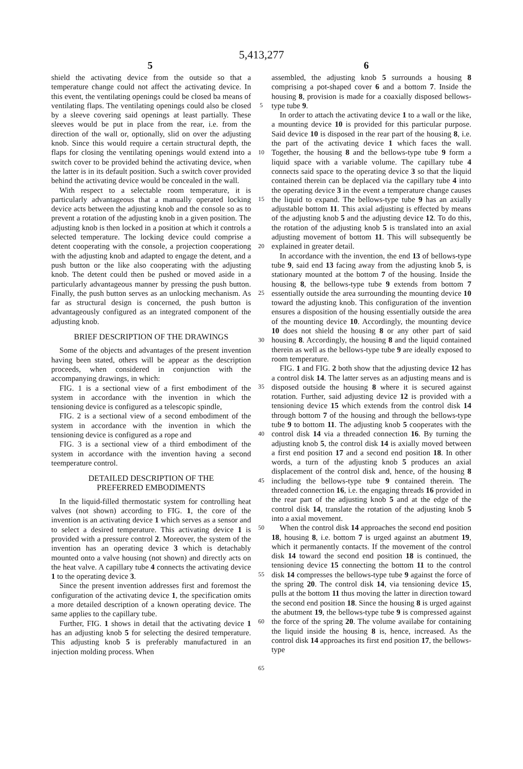5,413,277
5 6
shield the activating device from the outside so that a temperature change could not affect the activating device. In this event, the ventilating openings could be closed ba means of ventilating flaps. The ventilating openings could also be closed by a sleeve covering said openings at least partially. These sleeves would be put in place from the rear, i.e. from the direction of the wall or, optionally, slid on over the adjusting knob. Since this would require a certain structural depth, the flaps for closing the ventilating openings would extend into a switch cover to be provided behind the activating device, when the latter is in its default position. Such a switch cover provided behind the activating device would be concealed in the wall.
With respect to a selectable room temperature, it is particularly advantageous that a manually operated locking device acts between the adjusting knob and the console so as to prevent a rotation of the adjusting knob in a given position. The adjusting knob is then locked in a position at which it controls a selected temperature. The locking device could comprise a detent cooperating with the console, a projection cooperationg with the adjusting knob and adapted to engage the detent, and a push button or the like also cooperating with the adjusting knob. The detent could then be pushed or moved aside in a particularly advantageous manner by pressing the push button. Finally, the push button serves as an unlocking mechanism. As far as structural design is concerned, the push button is advantageously configured as an integrated component of the adjusting knob.
BRIEF DESCRIPTION OF THE DRAWINGS
Some of the objects and advantages of the present invention having been stated, others will be appear as the description proceeds, when considered in conjunction with the accompanying drawings, in which:
FIG. 1 is a sectional view of a first embodiment of the system in accordance with the invention in which the tensioning device is configured as a telescopic spindle,
FIG. 2 is a sectional view of a second embodiment of the system in accordance with the invention in which the tensioning device is configured as a rope and
FIG. 3 is a sectional view of a third embodiment of the system in accordance with the invention having a second teemperature control.
DETAILED DESCRIPTION OF THE
PREFERRED EMBODIMENTS
In the liquid-filled thermostatic system for controlling heat valves (not shown) according to FIG. 1, the core of the invention is an activating device 1 which serves as a sensor and to select a desired temperature. This activating device 1 is provided with a pressure control 2. Moreover, the system of the invention has an operating device 3 which is detachably mounted onto a valve housing (not shown) and directly acts on the heat valve. A capillary tube 4 connects the activating device 1 to the operating device 3.
Since the present invention addresses first and foremost the configuration of the activating device 1, the specification omits a more detailed description of a known operating device. The same applies to the capillary tube.
Further, FIG. 1 shows in detail that the activating device 1 has an adjusting knob 5 for selecting the desired temperature. This adjusting knob 5 is preferably manufactured in an injection molding process. When
5
10
15
20
25
30
35
40
45
50
55
60
65
assembled, the adjusting knob 5 surrounds a housing 8 comprising a pot-shaped cover 6 and a bottom 7. Inside the housing 8, provision is made for a coaxially disposed bellows-type tube 9.
In order to attach the activating device 1 to a wall or the like, a mounting device 10 is provided for this particular purpose. Said device 10 is disposed in the rear part of the housing 8, i.e. the part of the activating device 1 which faces the wall. Together, the housing 8 and the bellows-type tube 9 form a liquid space with a variable volume. The capillary tube 4 connects said space to the operating device 3 so that the liquid contained therein can be deplaced via the capillary tube 4 into the operating device 3 in the event a temperature change causes the liquid to expand. The bellows-type tube 9 has an axially adjustable bottom 11. This axial adjusting is effected by means of the adjusting knob 5 and the adjusting device 12. To do this, the rotation of the adjusting knob 5 is translated into an axial adjusting movement of bottom 11. This will subsequently be explained in greater detail.
In accordance with the invention, the end 13 of bellows-type tube 9, said end 13 facing away from the adjusting knob 5, is stationary mounted at the bottom 7 of the housing. Inside the housing 8, the bellows-type tube 9 extends from bottom 7 essentially outside the area surrounding the mounting device 10 toward the adjusting knob. This configuration of the invention ensures a disposition of the housing essentially outside the area of the mounting device 10. Accordingly, the mounting device 10 does not shield the housing 8 or any other part of said housing 8. Accordingly, the housing 8 and the liquid contained therein as well as the bellows-type tube 9 are ideally exposed to room temperature.
FIG. 1 and FIG. 2 both show that the adjusting device 12 has a control disk 14. The latter serves as an adjusting means and is disposed outside the housing 8 where it is secured against rotation. Further, said adjusting device 12 is provided with a tensioning device 15 which extends from the control disk 14 through bottom 7 of the housing and through the bellows-type tube 9 to bottom 11. The adjusting knob 5 cooperates with the control disk 14 via a threaded connection 16. By turning the adjusting knob 5, the control disk 14 is axially moved between a first end position 17 and a second end position 18. In other words, a turn of the adjusting knob 5 produces an axial displacement of the control disk and, hence, of the housing 8 including the bellows-type tube 9 contained therein. The threaded connection 16, i.e. the engaging threads 16 provided in the rear part of the adjusting knob 5 and at the edge of the control disk 14, translate the rotation of the adjusting knob 5 into a axial movement.
When the control disk 14 approaches the second end position 18, housing 8, i.e. bottom 7 is urged against an abutment 19, which it permanently contacts. If the movement of the control disk 14 toward the second end position 18 is continued, the tensioning device 15 connecting the bottom 11 to the control disk 14 compresses the bellows-type tube 9 against the force of the spring 20. The control disk 14, via tensioning device 15, pulls at the bottom 11 thus moving the latter in direction toward the second end position 18. Since the housing 8 is urged against the abutment 19, the bellows-type tube 9 is compressed against the force of the spring 20. The volume availabe for containing the liquid inside the housing 8 is, hence, increased. As the control disk 14 approaches its first end position 17, the bellows-type